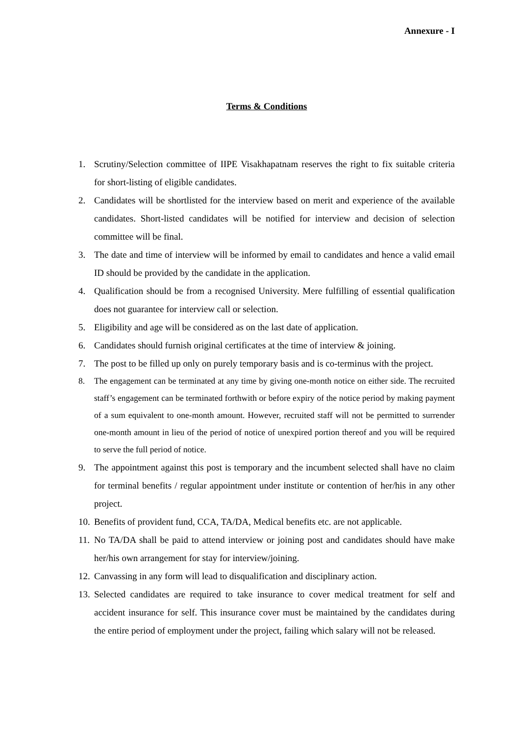Annexure - I
Terms & Conditions
1. Scrutiny/Selection committee of IIPE Visakhapatnam reserves the right to fix suitable criteria for short-listing of eligible candidates.
2. Candidates will be shortlisted for the interview based on merit and experience of the available candidates. Short-listed candidates will be notified for interview and decision of selection committee will be final.
3. The date and time of interview will be informed by email to candidates and hence a valid email ID should be provided by the candidate in the application.
4. Qualification should be from a recognised University. Mere fulfilling of essential qualification does not guarantee for interview call or selection.
5. Eligibility and age will be considered as on the last date of application.
6. Candidates should furnish original certificates at the time of interview & joining.
7. The post to be filled up only on purely temporary basis and is co-terminus with the project.
8. The engagement can be terminated at any time by giving one-month notice on either side. The recruited staff’s engagement can be terminated forthwith or before expiry of the notice period by making payment of a sum equivalent to one-month amount. However, recruited staff will not be permitted to surrender one-month amount in lieu of the period of notice of unexpired portion thereof and you will be required to serve the full period of notice.
9. The appointment against this post is temporary and the incumbent selected shall have no claim for terminal benefits / regular appointment under institute or contention of her/his in any other project.
10. Benefits of provident fund, CCA, TA/DA, Medical benefits etc. are not applicable.
11. No TA/DA shall be paid to attend interview or joining post and candidates should have make her/his own arrangement for stay for interview/joining.
12. Canvassing in any form will lead to disqualification and disciplinary action.
13. Selected candidates are required to take insurance to cover medical treatment for self and accident insurance for self. This insurance cover must be maintained by the candidates during the entire period of employment under the project, failing which salary will not be released.